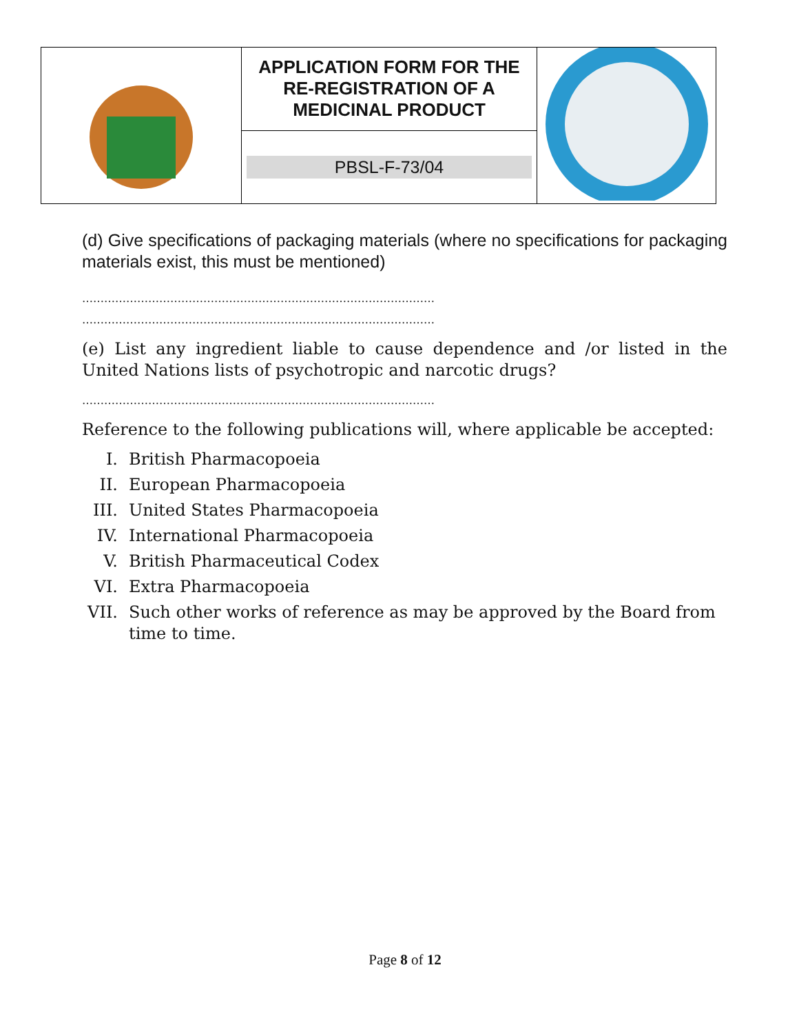| | APPLICATION FORM FOR THE RE-REGISTRATION OF A MEDICINAL PRODUCT | |
| | PBSL-F-73/04 | |
(d) Give specifications of packaging materials (where no specifications for packaging materials exist, this must be mentioned)
……………………………………………………………………………………
……………………………………………………………………………………
(e) List any ingredient liable to cause dependence and /or listed in the United Nations lists of psychotropic and narcotic drugs?
……………………………………………………………………………………
Reference to the following publications will, where applicable be accepted:
I. British Pharmacopoeia
II. European Pharmacopoeia
III. United States Pharmacopoeia
IV. International Pharmacopoeia
V. British Pharmaceutical Codex
VI. Extra Pharmacopoeia
VII. Such other works of reference as may be approved by the Board from time to time.
Page 8 of 12